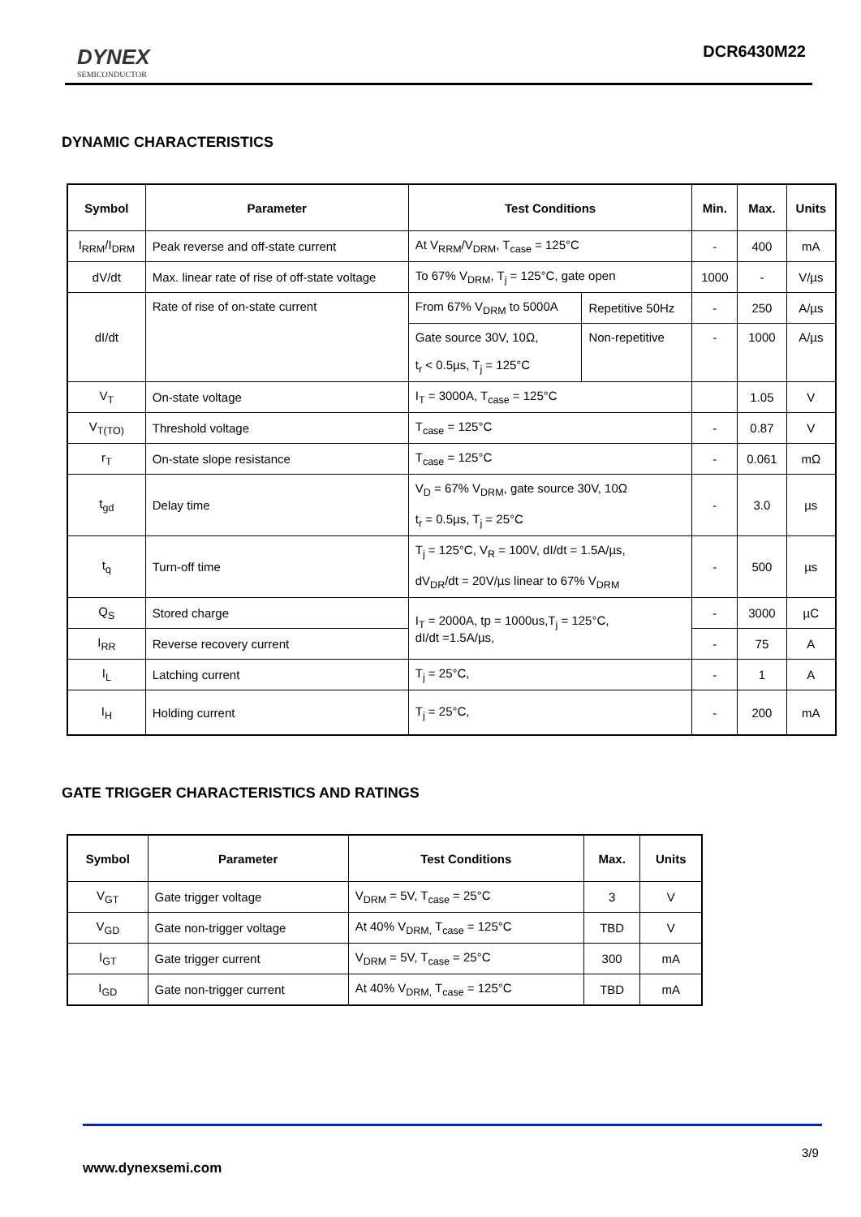DYNEX
SEMICONDUCTOR
DCR6430M22
DYNAMIC CHARACTERISTICS
| Symbol | Parameter | Test Conditions | | Min. | Max. | Units |
| --- | --- | --- | --- | --- | --- | --- |
| I<sub>RRM</sub>/I<sub>DRM</sub> | Peak reverse and off-state current | At V<sub>RRM</sub>/V<sub>DRM</sub>, T<sub>case</sub> = 125°C | | - | 400 | mA |
| dV/dt | Max. linear rate of rise of off-state voltage | To 67% V<sub>DRM</sub>, T<sub>j</sub> = 125°C, gate open | | 1000 | - | V/µs |
| dI/dt | Rate of rise of on-state current | From 67% V<sub>DRM</sub> to 5000A | Repetitive 50Hz | - | 250 | A/µs |
| | | Gate source 30V, 10Ω, t<sub>r</sub> < 0.5µs, T<sub>j</sub> = 125°C | Non-repetitive | - | 1000 | A/µs |
| V<sub>T</sub> | On-state voltage | I<sub>T</sub> = 3000A, T<sub>case</sub> = 125°C | | | 1.05 | V |
| V<sub>T(TO)</sub> | Threshold voltage | T<sub>case</sub> = 125°C | | - | 0.87 | V |
| r<sub>T</sub> | On-state slope resistance | T<sub>case</sub> = 125°C | | - | 0.061 | mΩ |
| t<sub>gd</sub> | Delay time | V<sub>D</sub> = 67% V<sub>DRM</sub>, gate source 30V, 10Ω t<sub>r</sub> = 0.5µs, T<sub>j</sub> = 25°C | | - | 3.0 | µs |
| t<sub>q</sub> | Turn-off time | T<sub>j</sub> = 125°C, V<sub>R</sub> = 100V, dI/dt = 1.5A/µs, dV<sub>DR</sub>/dt = 20V/µs linear to 67% V<sub>DRM</sub> | | - | 500 | µs |
| Q<sub>S</sub> | Stored charge | I<sub>T</sub> = 2000A, tp = 1000us,T<sub>j</sub> = 125°C, dI/dt =1.5A/µs, | | - | 3000 | µC |
| I<sub>RR</sub> | Reverse recovery current | | | - | 75 | A |
| I<sub>L</sub> | Latching current | T<sub>j</sub> = 25°C, | | - | 1 | A |
| I<sub>H</sub> | Holding current | T<sub>j</sub> = 25°C, | | - | 200 | mA |
GATE TRIGGER CHARACTERISTICS AND RATINGS
| Symbol | Parameter | Test Conditions | Max. | Units |
| --- | --- | --- | --- | --- |
| V<sub>GT</sub> | Gate trigger voltage | V<sub>DRM</sub> = 5V, T<sub>case</sub> = 25°C | 3 | V |
| V<sub>GD</sub> | Gate non-trigger voltage | At 40% V<sub>DRM,</sub> T<sub>case</sub> = 125°C | TBD | V |
| I<sub>GT</sub> | Gate trigger current | V<sub>DRM</sub> = 5V, T<sub>case</sub> = 25°C | 300 | mA |
| I<sub>GD</sub> | Gate non-trigger current | At 40% V<sub>DRM,</sub> T<sub>case</sub> = 125°C | TBD | mA |
3/9
www.dynexsemi.com